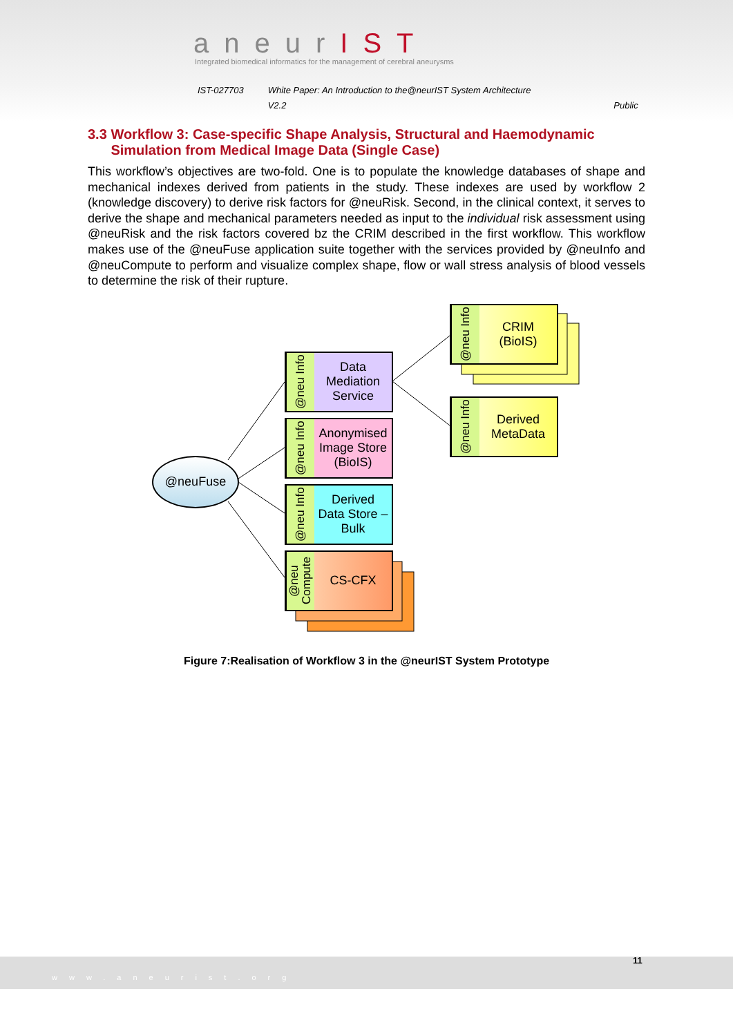aneurIST
Integrated biomedical informatics for the management of cerebral aneurysms
IST-027703 White Paper: An Introduction to the@neurIST System Architecture
V2.2 Public
3.3 Workflow 3: Case-specific Shape Analysis, Structural and Haemodynamic Simulation from Medical Image Data (Single Case)
This workflow’s objectives are two-fold. One is to populate the knowledge databases of shape and mechanical indexes derived from patients in the study. These indexes are used by workflow 2 (knowledge discovery) to derive risk factors for @neuRisk. Second, in the clinical context, it serves to derive the shape and mechanical parameters needed as input to the individual risk assessment using @neuRisk and the risk factors covered bz the CRIM described in the first workflow. This workflow makes use of the @neuFuse application suite together with the services provided by @neuInfo and @neuCompute to perform and visualize complex shape, flow or wall stress analysis of blood vessels to determine the risk of their rupture.
@neu Info
CRIM
(BioIS)
@neu Info
Derived
MetaData
@neu Info
Data
Mediation
Service
@neu Info
Anonymised
Image Store
(BioIS)
@neu Info
Derived
Data Store –
Bulk
@neu Compute
CS-CFX
@neuFuse
Figure 7:Realisation of Workflow 3 in the @neurIST System Prototype
11
www.aneurist.org